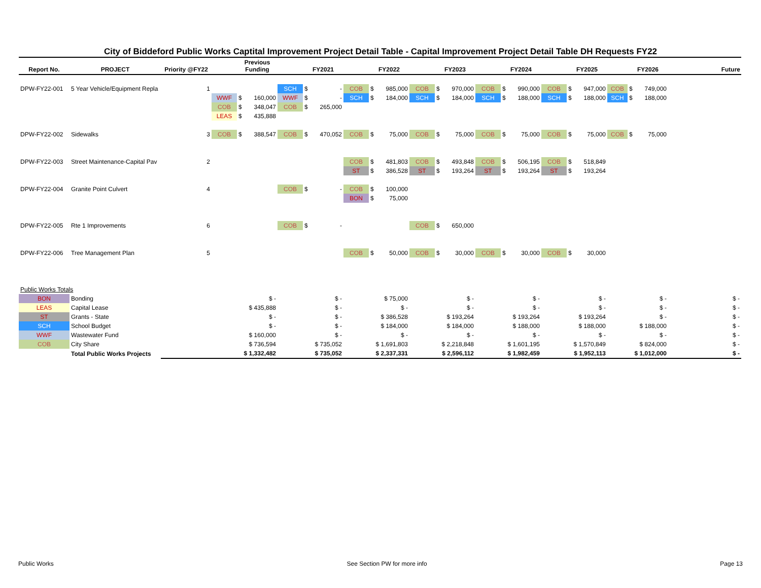City of Biddeford Public Works Captital Improvement Project Detail Table - Capital Improvement Project Detail Table DH Requests FY22
| Report No. | PROJECT | Priority @FY22 | | Previous Funding | | FY2021 | | FY2022 | | FY2023 | | FY2024 | | FY2025 | | FY2026 | Future |
| --- | --- | --- | --- | --- | --- | --- | --- | --- | --- | --- | --- | --- | --- | --- | --- | --- | --- |
| DPW-FY22-001 | 5 Year Vehicle/Equipment Repla | 1 | | | SCH | $ - | COB | $ 985,000 | COB | $ 970,000 | COB | $ 990,000 | COB | $ 947,000 | COB | $ 749,000 | |
| | | | WWF | $ 160,000 | WWF | $ - | SCH | $ 184,000 | SCH | $ 184,000 | SCH | $ 188,000 | SCH | $ 188,000 | SCH | $ 188,000 | |
| | | | COB | $ 348,047 | COB | $ 265,000 | | | | | | | | | | | |
| | | | LEAS | $ 435,888 | | | | | | | | | | | | | |
| DPW-FY22-002 | Sidewalks | 3 | COB | $ 388,547 | COB | $ 470,052 | COB | $ 75,000 | COB | $ 75,000 | COB | $ 75,000 | COB | $ 75,000 | COB | $ 75,000 | |
| DPW-FY22-003 | Street Maintenance-Capital Pav | 2 | | | | | COB | $ 481,803 | COB | $ 493,848 | COB | $ 506,195 | COB | $ 518,849 | | | |
| | | | | | | | ST | $ 386,528 | ST | $ 193,264 | ST | $ 193,264 | ST | $ 193,264 | | | |
| DPW-FY22-004 | Granite Point Culvert | 4 | | | COB | $ - | COB | $ 100,000 | | | | | | | | | |
| | | | | | | | BON | $ 75,000 | | | | | | | | | |
| DPW-FY22-005 | Rte 1 Improvements | 6 | | | COB | $ - | | | COB | $ 650,000 | | | | | | | |
| DPW-FY22-006 | Tree Management Plan | 5 | | | | | COB | $ 50,000 | COB | $ 30,000 | COB | $ 30,000 | COB | $ 30,000 | | | |
| Public Works Totals | | | | | | | | | | | | | | | | | |
| BON | Bonding | $ - | | | $ - | | $ 75,000 | | $ - | | $ - | | $ - | | $ - | | $ - |
| LEAS | Capital Lease | $ 435,888 | | | $ - | | $ - | | $ - | | $ - | | $ - | | $ - | | $ - |
| ST | Grants - State | $ - | | | $ - | | $ 386,528 | | $ 193,264 | | $ 193,264 | | $ 193,264 | | $ - | | $ - |
| SCH | School Budget | $ - | | | $ - | | $ 184,000 | | $ 184,000 | | $ 188,000 | | $ 188,000 | | $ 188,000 | | $ - |
| WWF | Wastewater Fund | $ 160,000 | | | $ - | | $ - | | $ - | | $ - | | $ - | | $ - | | $ - |
| COB | City Share | $ 736,594 | | | $ 735,052 | | $ 1,691,803 | | $ 2,218,848 | | $ 1,601,195 | | $ 1,570,849 | | $ 824,000 | | $ - |
| | Total Public Works Projects | $ 1,332,482 | | | $ 735,052 | | $ 2,337,331 | | $ 2,596,112 | | $ 1,982,459 | | $ 1,952,113 | | $ 1,012,000 | | $ - |
Public Works See Section PW for more info Page 13